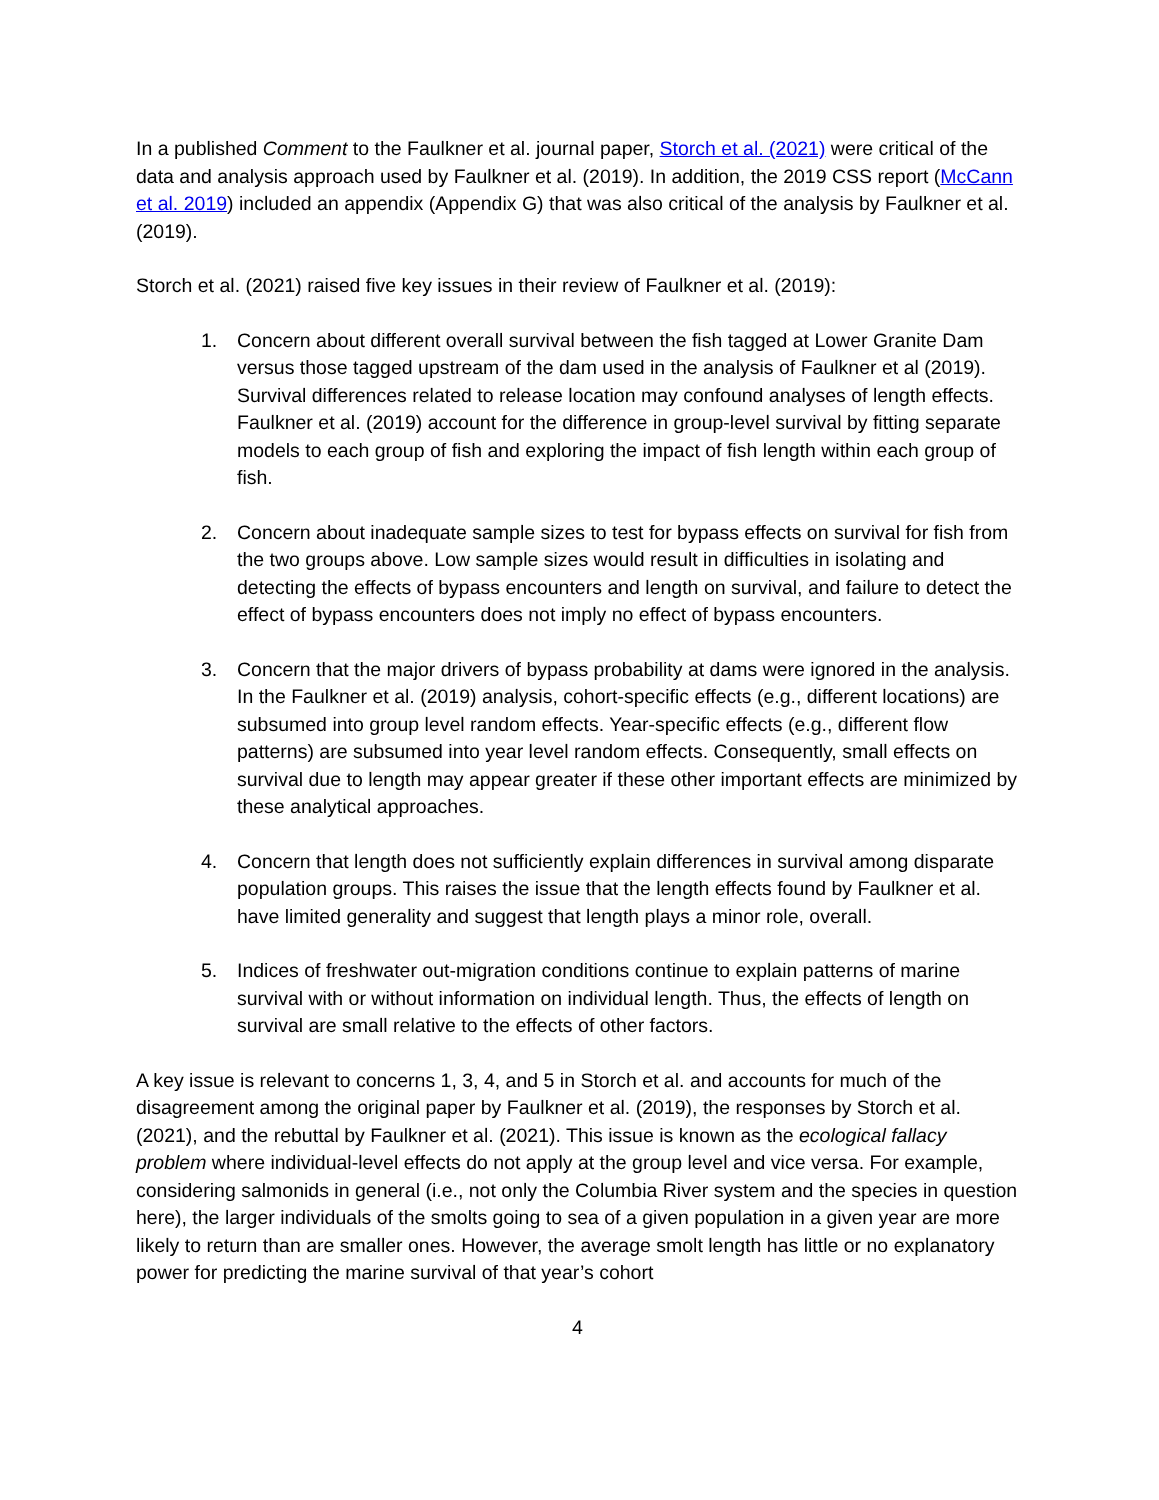In a published Comment to the Faulkner et al. journal paper, Storch et al. (2021) were critical of the data and analysis approach used by Faulkner et al. (2019). In addition, the 2019 CSS report (McCann et al. 2019) included an appendix (Appendix G) that was also critical of the analysis by Faulkner et al. (2019).
Storch et al. (2021) raised five key issues in their review of Faulkner et al. (2019):
1. Concern about different overall survival between the fish tagged at Lower Granite Dam versus those tagged upstream of the dam used in the analysis of Faulkner et al (2019). Survival differences related to release location may confound analyses of length effects. Faulkner et al. (2019) account for the difference in group-level survival by fitting separate models to each group of fish and exploring the impact of fish length within each group of fish.
2. Concern about inadequate sample sizes to test for bypass effects on survival for fish from the two groups above. Low sample sizes would result in difficulties in isolating and detecting the effects of bypass encounters and length on survival, and failure to detect the effect of bypass encounters does not imply no effect of bypass encounters.
3. Concern that the major drivers of bypass probability at dams were ignored in the analysis. In the Faulkner et al. (2019) analysis, cohort-specific effects (e.g., different locations) are subsumed into group level random effects. Year-specific effects (e.g., different flow patterns) are subsumed into year level random effects. Consequently, small effects on survival due to length may appear greater if these other important effects are minimized by these analytical approaches.
4. Concern that length does not sufficiently explain differences in survival among disparate population groups. This raises the issue that the length effects found by Faulkner et al. have limited generality and suggest that length plays a minor role, overall.
5. Indices of freshwater out-migration conditions continue to explain patterns of marine survival with or without information on individual length. Thus, the effects of length on survival are small relative to the effects of other factors.
A key issue is relevant to concerns 1, 3, 4, and 5 in Storch et al. and accounts for much of the disagreement among the original paper by Faulkner et al. (2019), the responses by Storch et al. (2021), and the rebuttal by Faulkner et al. (2021). This issue is known as the ecological fallacy problem where individual-level effects do not apply at the group level and vice versa. For example, considering salmonids in general (i.e., not only the Columbia River system and the species in question here), the larger individuals of the smolts going to sea of a given population in a given year are more likely to return than are smaller ones. However, the average smolt length has little or no explanatory power for predicting the marine survival of that year’s cohort
4